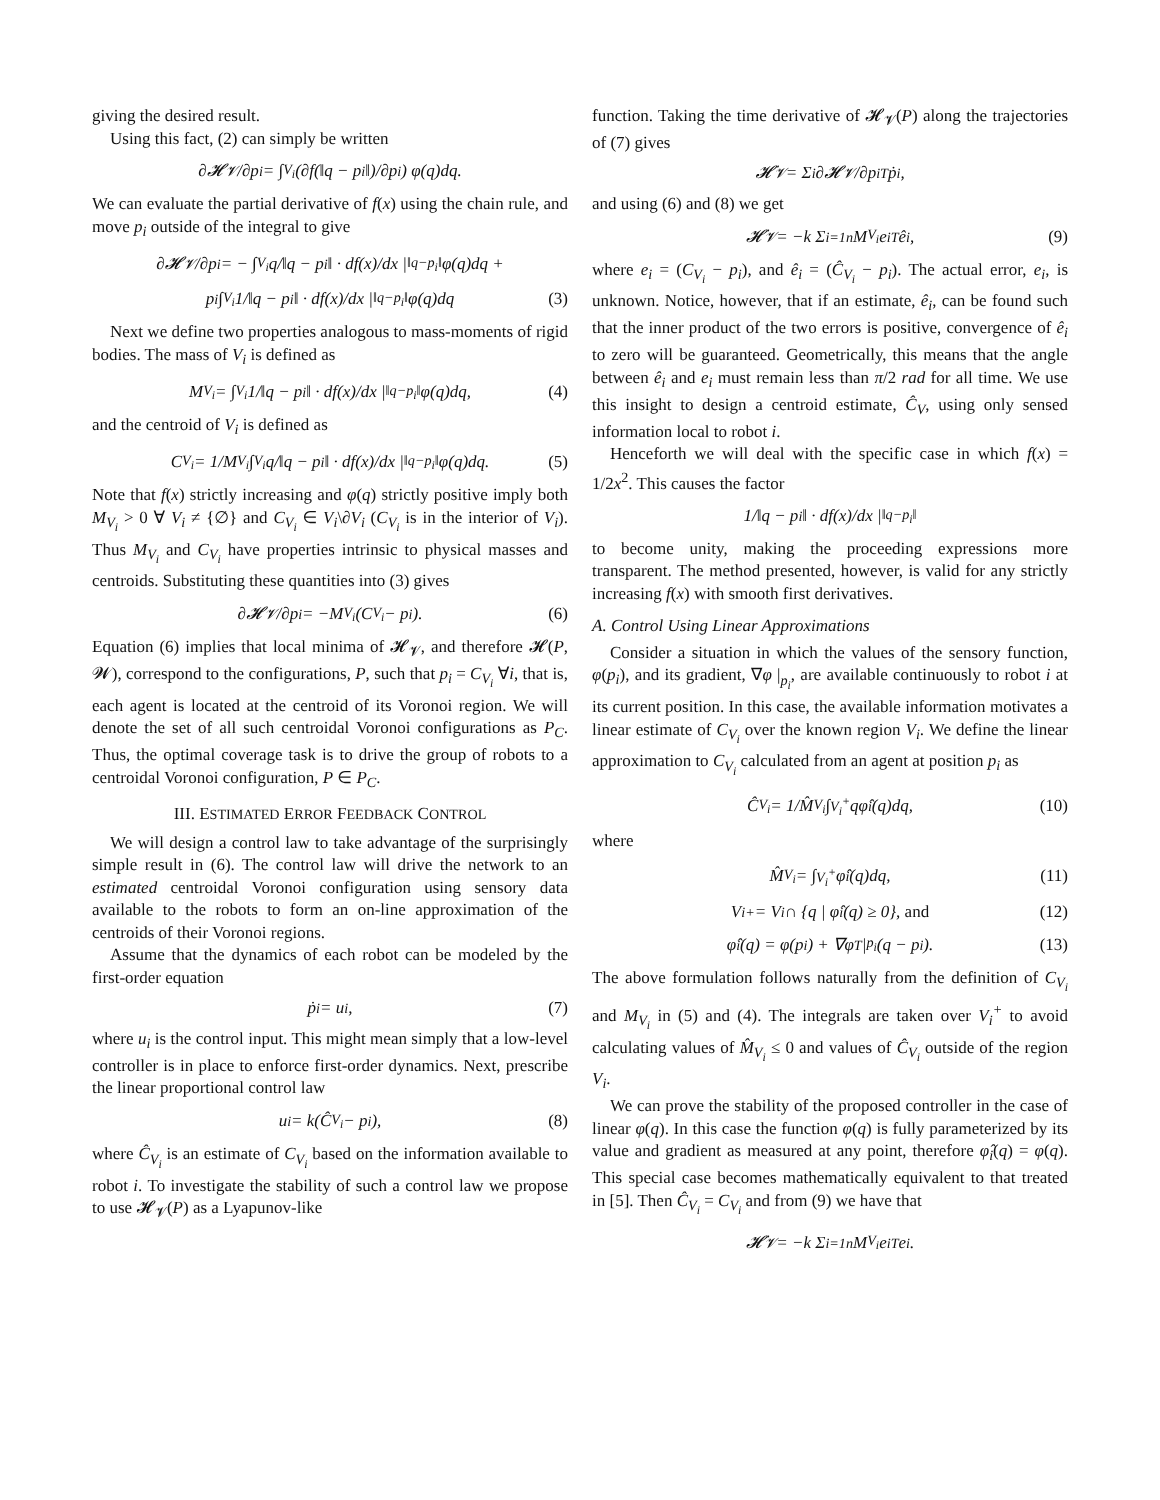giving the desired result.
Using this fact, (2) can simply be written
∂𝓗<sub>𝓥</sub>/∂p<sub>i</sub> = ∫<sub>V<sub>i</sub></sub> (∂f(‖q − p<sub>i</sub>‖)/∂p<sub>i</sub>) φ(q)dq.
We can evaluate the partial derivative of f(x) using the chain rule, and move p<sub>i</sub> outside of the integral to give
∂𝓗<sub>𝓥</sub>/∂p<sub>i</sub> = − ∫<sub>V<sub>i</sub></sub> q/‖q − p<sub>i</sub>‖ · df(x)/dx |<sub>‖q−p<sub>i</sub>‖</sub> φ(q)dq +
p<sub>i</sub> ∫<sub>V<sub>i</sub></sub> 1/‖q − p<sub>i</sub>‖ · df(x)/dx |<sub>‖q−p<sub>i</sub>‖</sub> φ(q)dq (3)
Next we define two properties analogous to mass-moments of rigid bodies. The mass of V<sub>i</sub> is defined as
M<sub>V<sub>i</sub></sub> = ∫<sub>V<sub>i</sub></sub> 1/‖q − p<sub>i</sub>‖ · df(x)/dx |<sub>‖q−p<sub>i</sub>‖</sub> φ(q)dq, (4)
and the centroid of V<sub>i</sub> is defined as
C<sub>V<sub>i</sub></sub> = 1/M<sub>V<sub>i</sub></sub> ∫<sub>V<sub>i</sub></sub> q/‖q − p<sub>i</sub>‖ · df(x)/dx |<sub>‖q−p<sub>i</sub>‖</sub> φ(q)dq. (5)
Note that f(x) strictly increasing and φ(q) strictly positive imply both M<sub>V<sub>i</sub></sub> > 0 ∀ V<sub>i</sub> ≠ {∅} and C<sub>V<sub>i</sub></sub> ∈ V<sub>i</sub>\∂V<sub>i</sub> (C<sub>V<sub>i</sub></sub> is in the interior of V<sub>i</sub>). Thus M<sub>V<sub>i</sub></sub> and C<sub>V<sub>i</sub></sub> have properties intrinsic to physical masses and centroids. Substituting these quantities into (3) gives
∂𝓗<sub>𝓥</sub>/∂p<sub>i</sub> = −M<sub>V<sub>i</sub></sub>(C<sub>V<sub>i</sub></sub> − p<sub>i</sub>). (6)
Equation (6) implies that local minima of 𝓗<sub>𝓥</sub>, and therefore 𝓗(P, 𝓦), correspond to the configurations, P, such that p<sub>i</sub> = C<sub>V<sub>i</sub></sub> ∀i, that is, each agent is located at the centroid of its Voronoi region. We will denote the set of all such centroidal Voronoi configurations as P<sub>C</sub>. Thus, the optimal coverage task is to drive the group of robots to a centroidal Voronoi configuration, P ∈ P<sub>C</sub>.
III. ESTIMATED ERROR FEEDBACK CONTROL
We will design a control law to take advantage of the surprisingly simple result in (6). The control law will drive the network to an estimated centroidal Voronoi configuration using sensory data available to the robots to form an on-line approximation of the centroids of their Voronoi regions.
Assume that the dynamics of each robot can be modeled by the first-order equation
ṗ<sub>i</sub> = u<sub>i</sub>, (7)
where u<sub>i</sub> is the control input. This might mean simply that a low-level controller is in place to enforce first-order dynamics. Next, prescribe the linear proportional control law
u<sub>i</sub> = k(Ĉ<sub>V<sub>i</sub></sub> − p<sub>i</sub>), (8)
where Ĉ<sub>V<sub>i</sub></sub> is an estimate of C<sub>V<sub>i</sub></sub> based on the information available to robot i. To investigate the stability of such a control law we propose to use 𝓗<sub>𝓥</sub>(P) as a Lyapunov-like
function. Taking the time derivative of 𝓗<sub>𝓥</sub>(P) along the trajectories of (7) gives
𝓗̇<sub>𝓥</sub> = Σ<sub>i</sub> ∂𝓗<sub>𝓥</sub>/∂p<sub>i</sub><sup>T</sup> ṗ<sub>i</sub>,
and using (6) and (8) we get
𝓗̇<sub>𝓥</sub> = −k Σ<sub>i=1</sub><sup>n</sup> M<sub>V<sub>i</sub></sub>e<sub>i</sub><sup>T</sup>ê<sub>i</sub>, (9)
where e<sub>i</sub> = (C<sub>V<sub>i</sub></sub> − p<sub>i</sub>), and ê<sub>i</sub> = (Ĉ<sub>V<sub>i</sub></sub> − p<sub>i</sub>). The actual error, e<sub>i</sub>, is unknown. Notice, however, that if an estimate, ê<sub>i</sub>, can be found such that the inner product of the two errors is positive, convergence of ê<sub>i</sub> to zero will be guaranteed. Geometrically, this means that the angle between ê<sub>i</sub> and e<sub>i</sub> must remain less than π/2 rad for all time. We use this insight to design a centroid estimate, Ĉ<sub>V</sub>, using only sensed information local to robot i.
Henceforth we will deal with the specific case in which f(x) = 1/2x<sup>2</sup>. This causes the factor
1/‖q − p<sub>i</sub>‖ · df(x)/dx |<sub>‖q−p<sub>i</sub>‖</sub>
to become unity, making the proceeding expressions more transparent. The method presented, however, is valid for any strictly increasing f(x) with smooth first derivatives.
A. Control Using Linear Approximations
Consider a situation in which the values of the sensory function, φ(p<sub>i</sub>), and its gradient, ∇φ |<sub>p<sub>i</sub></sub>, are available continuously to robot i at its current position. In this case, the available information motivates a linear estimate of C<sub>V<sub>i</sub></sub> over the known region V<sub>i</sub>. We define the linear approximation to C<sub>V<sub>i</sub></sub> calculated from an agent at position p<sub>i</sub> as
Ĉ<sub>V<sub>i</sub></sub> = 1/M̂<sub>V<sub>i</sub></sub> ∫<sub>V<sub>i</sub><sup>+</sup></sub> qφ̂<sub>i</sub>(q)dq, (10)
where
M̂<sub>V<sub>i</sub></sub> = ∫<sub>V<sub>i</sub><sup>+</sup></sub> φ̂<sub>i</sub>(q)dq, (11)
V<sub>i</sub><sup>+</sup> = V<sub>i</sub> ∩ {q | φ̂<sub>i</sub>(q) ≥ 0}, and (12)
φ̂<sub>i</sub>(q) = φ(p<sub>i</sub>) + ∇φ<sup>T</sup> |<sub>p<sub>i</sub></sub> (q − p<sub>i</sub>). (13)
The above formulation follows naturally from the definition of C<sub>V<sub>i</sub></sub> and M<sub>V<sub>i</sub></sub> in (5) and (4). The integrals are taken over V<sub>i</sub><sup>+</sup> to avoid calculating values of M̂<sub>V<sub>i</sub></sub> ≤ 0 and values of Ĉ<sub>V<sub>i</sub></sub> outside of the region V<sub>i</sub>.
We can prove the stability of the proposed controller in the case of linear φ(q). In this case the function φ(q) is fully parameterized by its value and gradient as measured at any point, therefore φ̂<sub>i</sub>(q) = φ(q). This special case becomes mathematically equivalent to that treated in [5]. Then Ĉ<sub>V<sub>i</sub></sub> = C<sub>V<sub>i</sub></sub> and from (9) we have that
𝓗̇<sub>𝓥</sub> = −k Σ<sub>i=1</sub><sup>n</sup> M<sub>V<sub>i</sub></sub>e<sub>i</sub><sup>T</sup>e<sub>i</sub>.